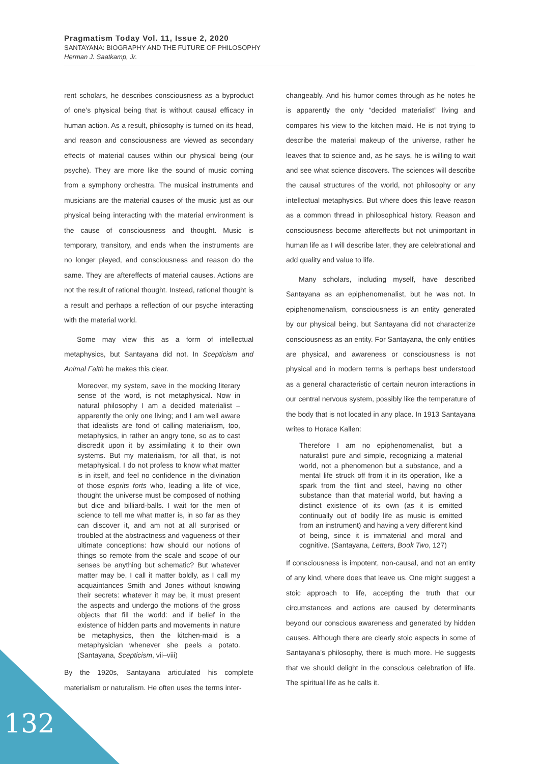Pragmatism Today Vol. 11, Issue 2, 2020
SANTAYANA: BIOGRAPHY AND THE FUTURE OF PHILOSOPHY
Herman J. Saatkamp, Jr.
rent scholars, he describes consciousness as a byproduct of one’s physical being that is without causal efficacy in human action. As a result, philosophy is turned on its head, and reason and consciousness are viewed as secondary effects of material causes within our physical being (our psyche). They are more like the sound of music coming from a symphony orchestra. The musical instruments and musicians are the material causes of the music just as our physical being interacting with the material environment is the cause of consciousness and thought. Music is temporary, transitory, and ends when the instruments are no longer played, and consciousness and reason do the same. They are aftereffects of material causes. Actions are not the result of rational thought. Instead, rational thought is a result and perhaps a reflection of our psyche interacting with the material world.
Some may view this as a form of intellectual metaphysics, but Santayana did not. In Scepticism and Animal Faith he makes this clear.
Moreover, my system, save in the mocking literary sense of the word, is not metaphysical. Now in natural philosophy I am a decided materialist – apparently the only one living; and I am well aware that idealists are fond of calling materialism, too, metaphysics, in rather an angry tone, so as to cast discredit upon it by assimilating it to their own systems. But my materialism, for all that, is not metaphysical. I do not profess to know what matter is in itself, and feel no confidence in the divination of those esprits forts who, leading a life of vice, thought the universe must be composed of nothing but dice and billiard-balls. I wait for the men of science to tell me what matter is, in so far as they can discover it, and am not at all surprised or troubled at the abstractness and vagueness of their ultimate conceptions: how should our notions of things so remote from the scale and scope of our senses be anything but schematic? But whatever matter may be, I call it matter boldly, as I call my acquaintances Smith and Jones without knowing their secrets: whatever it may be, it must present the aspects and undergo the motions of the gross objects that fill the world: and if belief in the existence of hidden parts and movements in nature be metaphysics, then the kitchen-maid is a metaphysician whenever she peels a potato. (Santayana, Scepticism, vii–viii)
By the 1920s, Santayana articulated his complete materialism or naturalism. He often uses the terms inter-
changeably. And his humor comes through as he notes he is apparently the only “decided materialist” living and compares his view to the kitchen maid. He is not trying to describe the material makeup of the universe, rather he leaves that to science and, as he says, he is willing to wait and see what science discovers. The sciences will describe the causal structures of the world, not philosophy or any intellectual metaphysics. But where does this leave reason as a common thread in philosophical history. Reason and consciousness become aftereffects but not unimportant in human life as I will describe later, they are celebrational and add quality and value to life.
Many scholars, including myself, have described Santayana as an epiphenomenalist, but he was not. In epiphenomenalism, consciousness is an entity generated by our physical being, but Santayana did not characterize consciousness as an entity. For Santayana, the only entities are physical, and awareness or consciousness is not physical and in modern terms is perhaps best understood as a general characteristic of certain neuron interactions in our central nervous system, possibly like the temperature of the body that is not located in any place. In 1913 Santayana writes to Horace Kallen:
Therefore I am no epiphenomenalist, but a naturalist pure and simple, recognizing a material world, not a phenomenon but a substance, and a mental life struck off from it in its operation, like a spark from the flint and steel, having no other substance than that material world, but having a distinct existence of its own (as it is emitted continually out of bodily life as music is emitted from an instrument) and having a very different kind of being, since it is immaterial and moral and cognitive. (Santayana, Letters, Book Two, 127)
If consciousness is impotent, non-causal, and not an entity of any kind, where does that leave us. One might suggest a stoic approach to life, accepting the truth that our circumstances and actions are caused by determinants beyond our conscious awareness and generated by hidden causes. Although there are clearly stoic aspects in some of Santayana’s philosophy, there is much more. He suggests that we should delight in the conscious celebration of life. The spiritual life as he calls it.
132